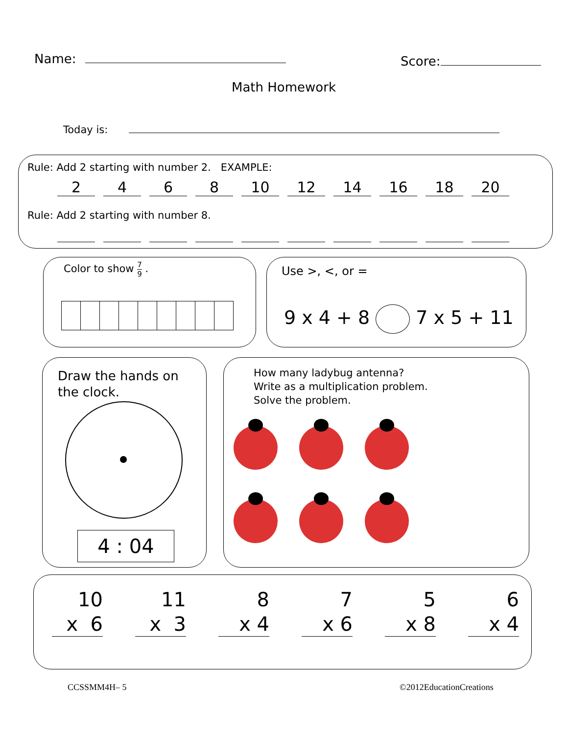Name: Score:
Math Homework
Today is:
Rule: Add 2 starting with number 2. EXAMPLE:
2468 10 12 14 16 18 20
Rule: Add 2 starting with number 8.
Color to show 7 9 . Use >, <, or =
9 x 4 + 8 7 x 5 + 11
Draw the hands on
the clock.
4 : 04
How many ladybug antenna?
Write as a multiplication problem.
Solve the problem.
10
x 6
11
x 3
8
x 4
7
x 6
5
x 8
6
x 4
CCSSMM4H– 5 ©2012EducationCreations